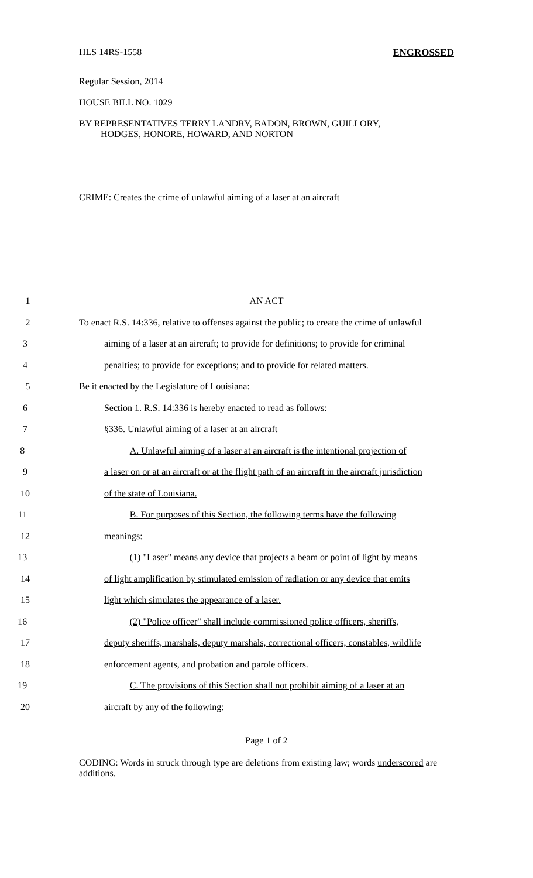HLS 14RS-1558 ENGROSSED
Regular Session, 2014
HOUSE BILL NO. 1029
BY REPRESENTATIVES TERRY LANDRY, BADON, BROWN, GUILLORY,
HODGES, HONORE, HOWARD, AND NORTON
CRIME: Creates the crime of unlawful aiming of a laser at an aircraft
1 AN ACT
2
To enact R.S. 14:336, relative to offenses against the public; to create the crime of unlawful
3
aiming of a laser at an aircraft; to provide for definitions; to provide for criminal
4
penalties; to provide for exceptions; and to provide for related matters.
5 Be it enacted by the Legislature of Louisiana:
6 Section 1. R.S. 14:336 is hereby enacted to read as follows:
7 §336. Unlawful aiming of a laser at an aircraft
8
A. Unlawful aiming of a laser at an aircraft is the intentional projection of
9
a laser on or at an aircraft or at the flight path of an aircraft in the aircraft jurisdiction
10 of the state of Louisiana.
11
B. For purposes of this Section, the following terms have the following
12 meanings:
13
(1) "Laser" means any device that projects a beam or point of light by means
14
of light amplification by stimulated emission of radiation or any device that emits
15 light which simulates the appearance of a laser.
16
(2) "Police officer" shall include commissioned police officers, sheriffs,
17
deputy sheriffs, marshals, deputy marshals, correctional officers, constables, wildlife
18 enforcement agents, and probation and parole officers.
19
C. The provisions of this Section shall not prohibit aiming of a laser at an
20 aircraft by any of the following:
Page 1 of 2
CODING: Words in struck through type are deletions from existing law; words underscored are additions.